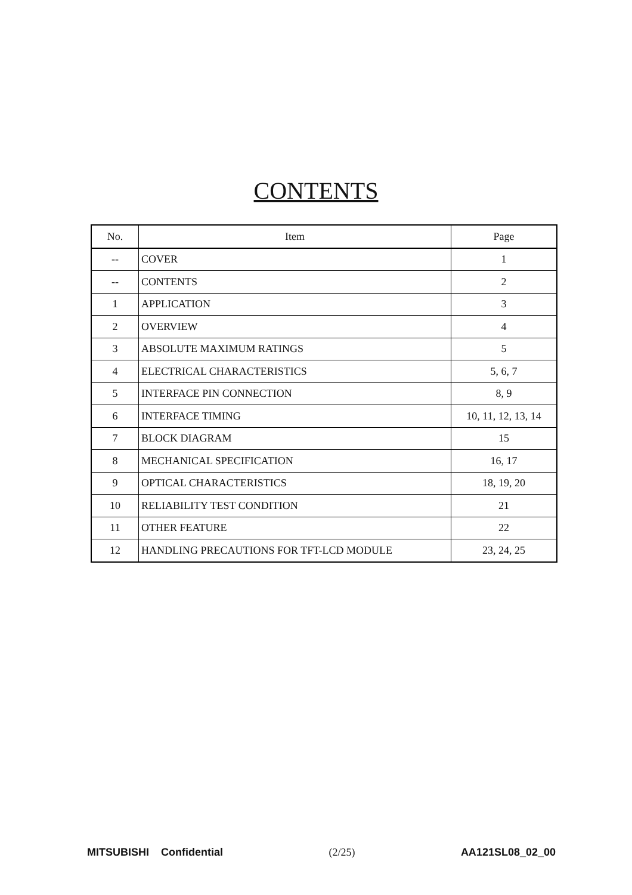CONTENTS
| No. | Item | Page |
| --- | --- | --- |
| -- | COVER | 1 |
| -- | CONTENTS | 2 |
| 1 | APPLICATION | 3 |
| 2 | OVERVIEW | 4 |
| 3 | ABSOLUTE MAXIMUM RATINGS | 5 |
| 4 | ELECTRICAL CHARACTERISTICS | 5, 6, 7 |
| 5 | INTERFACE PIN CONNECTION | 8, 9 |
| 6 | INTERFACE TIMING | 10, 11, 12, 13, 14 |
| 7 | BLOCK DIAGRAM | 15 |
| 8 | MECHANICAL SPECIFICATION | 16, 17 |
| 9 | OPTICAL CHARACTERISTICS | 18, 19, 20 |
| 10 | RELIABILITY TEST CONDITION | 21 |
| 11 | OTHER FEATURE | 22 |
| 12 | HANDLING PRECAUTIONS FOR TFT-LCD MODULE | 23, 24, 25 |
MITSUBISHI Confidential (2/25) AA121SL08_02_00